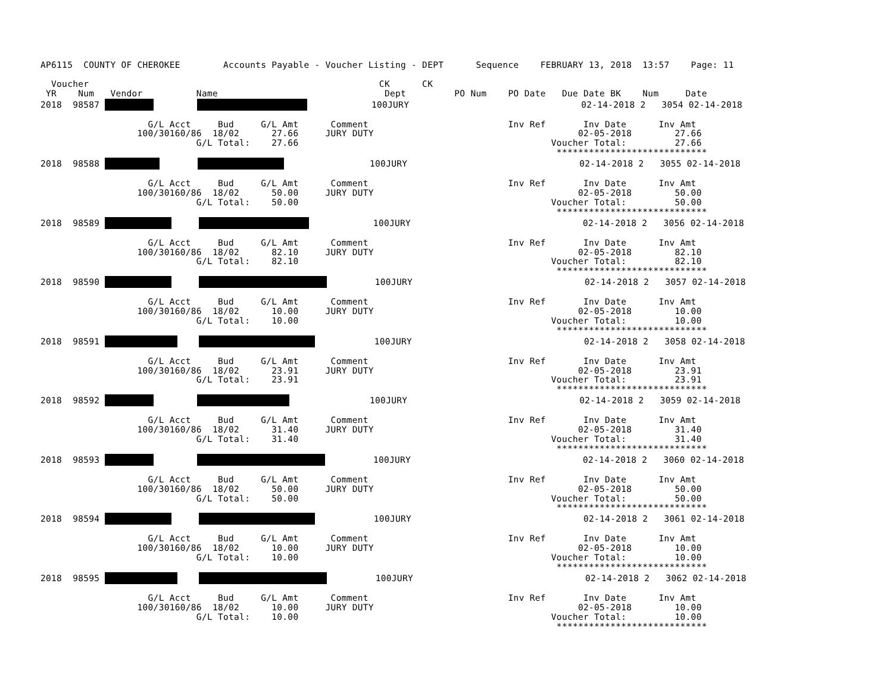AP6115  COUNTY OF CHEROKEE        Accounts Payable - Voucher Listing - DEPT      Sequence    FEBRUARY 13, 2018  13:57    Page: 11

  Voucher                                                      CK      CK
 YR    Num   Vendor          Name                               Dept         PO Num    PO Date   Due Date BK    Num     Date
2018  98587                     100JURY                                02-14-2018 2   3054 02-14-2018

                    G/L Acct     Bud     G/L Amt      Comment                          Inv Ref       Inv Date      Inv Amt
                  100/30160/86  18/02      27.66     JURY DUTY                                      02-05-2018        27.66
                             G/L Total:    27.66                                               Voucher Total:         27.66
                                                                                                ****************************
2018  98588                        100JURY                                02-14-2018 2   3055 02-14-2018

                    G/L Acct     Bud     G/L Amt      Comment                          Inv Ref       Inv Date      Inv Amt
                  100/30160/86  18/02      50.00     JURY DUTY                                      02-05-2018        50.00
                             G/L Total:    50.00                                               Voucher Total:         50.00
                                                                                                ****************************
2018  98589                  100JURY                                02-14-2018 2   3056 02-14-2018

                    G/L Acct     Bud     G/L Amt      Comment                          Inv Ref       Inv Date      Inv Amt
                  100/30160/86  18/02      82.10     JURY DUTY                                      02-05-2018        82.10
                             G/L Total:    82.10                                               Voucher Total:         82.10
                                                                                                ****************************
2018  98590               100JURY                                02-14-2018 2   3057 02-14-2018

                    G/L Acct     Bud     G/L Amt      Comment                          Inv Ref       Inv Date      Inv Amt
                  100/30160/86  18/02      10.00     JURY DUTY                                      02-05-2018        10.00
                             G/L Total:    10.00                                               Voucher Total:         10.00
                                                                                                ****************************
2018  98591                100JURY                                02-14-2018 2   3058 02-14-2018

                    G/L Acct     Bud     G/L Amt      Comment                          Inv Ref       Inv Date      Inv Amt
                  100/30160/86  18/02      23.91     JURY DUTY                                      02-05-2018        23.91
                             G/L Total:    23.91                                               Voucher Total:         23.91
                                                                                                ****************************
2018  98592                        100JURY                                02-14-2018 2   3059 02-14-2018

                    G/L Acct     Bud     G/L Amt      Comment                          Inv Ref       Inv Date      Inv Amt
                  100/30160/86  18/02      31.40     JURY DUTY                                      02-05-2018        31.40
                             G/L Total:    31.40                                               Voucher Total:         31.40
                                                                                                ****************************
2018  98593                  100JURY                                02-14-2018 2   3060 02-14-2018

                    G/L Acct     Bud     G/L Amt      Comment                          Inv Ref       Inv Date      Inv Amt
                  100/30160/86  18/02      50.00     JURY DUTY                                      02-05-2018        50.00
                             G/L Total:    50.00                                               Voucher Total:         50.00
                                                                                                ****************************
2018  98594                 100JURY                                02-14-2018 2   3061 02-14-2018

                    G/L Acct     Bud     G/L Amt      Comment                          Inv Ref       Inv Date      Inv Amt
                  100/30160/86  18/02      10.00     JURY DUTY                                      02-05-2018        10.00
                             G/L Total:    10.00                                               Voucher Total:         10.00
                                                                                                ****************************
2018  98595              100JURY                                02-14-2018 2   3062 02-14-2018

                    G/L Acct     Bud     G/L Amt      Comment                          Inv Ref       Inv Date      Inv Amt
                  100/30160/86  18/02      10.00     JURY DUTY                                      02-05-2018        10.00
                             G/L Total:    10.00                                               Voucher Total:         10.00
                                                                                                ****************************